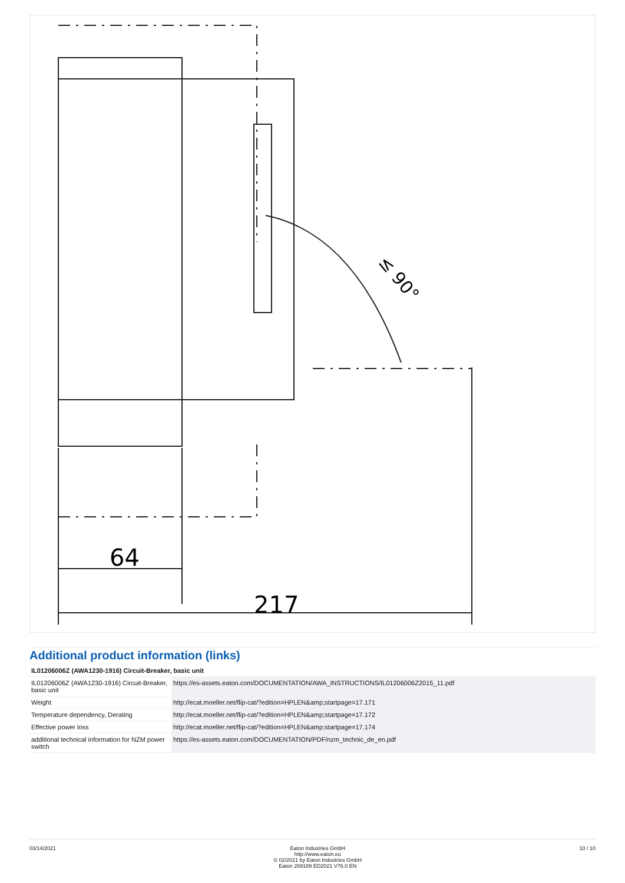64
217
≤ 90°
Additional product information (links)
| IL01206006Z (AWA1230-1916) Circuit-Breaker, basic unit | |
| --- | --- |
| IL01206006Z (AWA1230-1916) Circuit-Breaker, basic unit | https://es-assets.eaton.com/DOCUMENTATION/AWA_INSTRUCTIONS/IL01206006Z2015_11.pdf |
| Weight | http://ecat.moeller.net/flip-cat/?edition=HPLEN&amp;startpage=17.171 |
| Temperature dependency, Derating | http://ecat.moeller.net/flip-cat/?edition=HPLEN&amp;startpage=17.172 |
| Effective power loss | http://ecat.moeller.net/flip-cat/?edition=HPLEN&amp;startpage=17.174 |
| additional technical information for NZM power switch | https://es-assets.eaton.com/DOCUMENTATION/PDF/nzm_technic_de_en.pdf |
03/14/2021 Eaton Industries GmbH
http://www.eaton.eu
© 02/2021 by Eaton Industries GmbH
Eaton 269189 ED2021 V76.0 EN
10 / 10